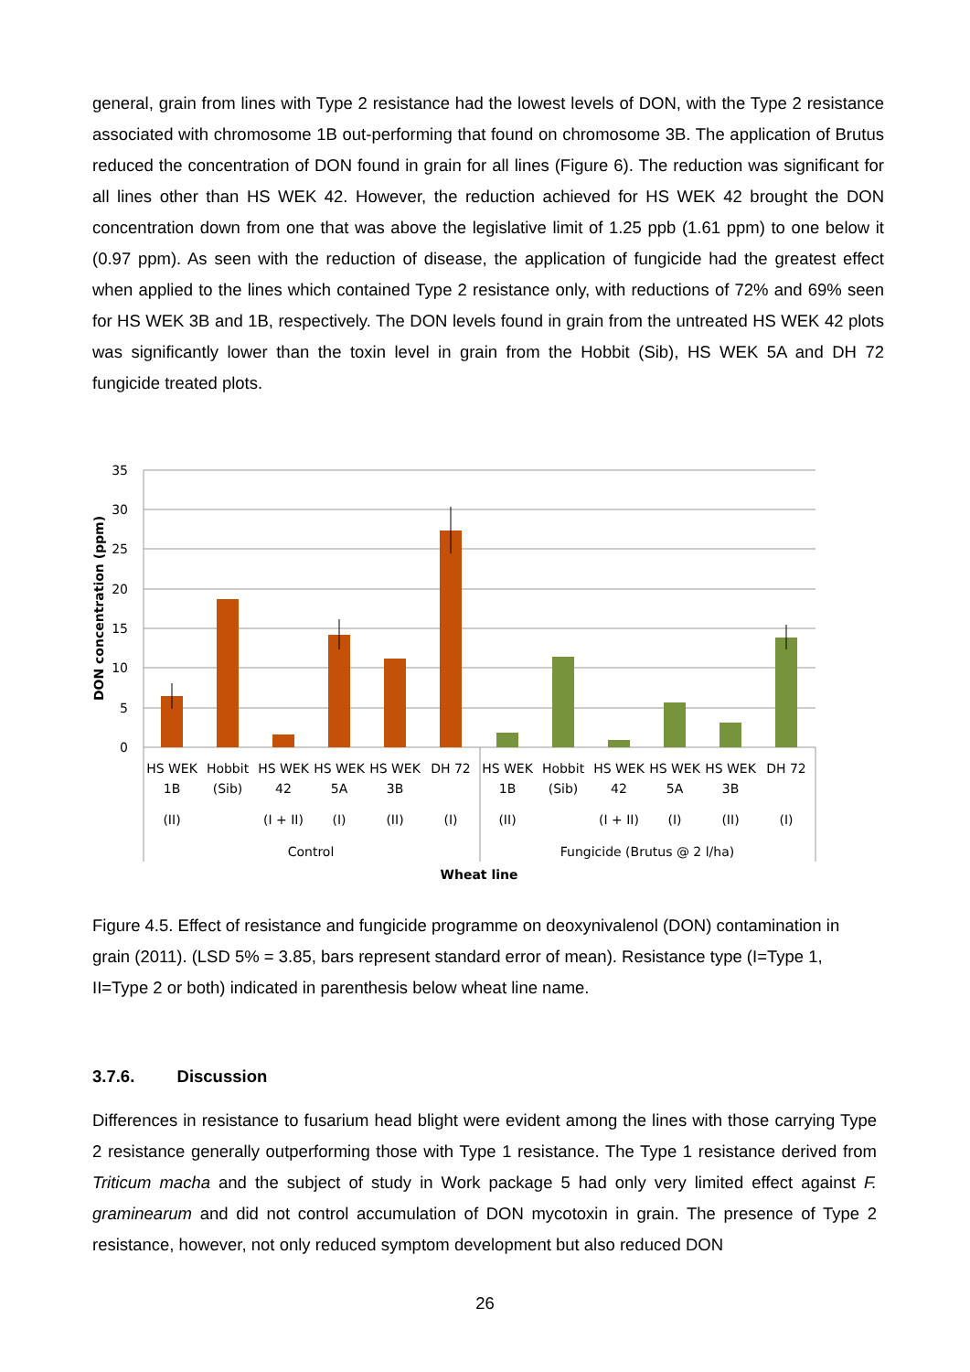general, grain from lines with Type 2 resistance had the lowest levels of DON, with the Type 2 resistance associated with chromosome 1B out-performing that found on chromosome 3B. The application of Brutus reduced the concentration of DON found in grain for all lines (Figure 6). The reduction was significant for all lines other than HS WEK 42. However, the reduction achieved for HS WEK 42 brought the DON concentration down from one that was above the legislative limit of 1.25 ppb (1.61 ppm) to one below it (0.97 ppm). As seen with the reduction of disease, the application of fungicide had the greatest effect when applied to the lines which contained Type 2 resistance only, with reductions of 72% and 69% seen for HS WEK 3B and 1B, respectively. The DON levels found in grain from the untreated HS WEK 42 plots was significantly lower than the toxin level in grain from the Hobbit (Sib), HS WEK 5A and DH 72 fungicide treated plots.
35
30
25
20
15
10
5
0
DON concentration (ppm)
HS WEK
1B
(II)
Hobbit
(Sib)
HS WEK
42
(I + II)
HS WEK
5A
(I)
HS WEK
3B
(II)
DH 72
(I)
HS WEK
1B
(II)
Hobbit
(Sib)
HS WEK
42
(I + II)
HS WEK
5A
(I)
HS WEK
3B
(II)
DH 72
(I)
Control
Fungicide (Brutus @ 2 l/ha)
Wheat line
Figure 4.5. Effect of resistance and fungicide programme on deoxynivalenol (DON) contamination in grain (2011). (LSD 5% = 3.85, bars represent standard error of mean). Resistance type (I=Type 1, II=Type 2 or both) indicated in parenthesis below wheat line name.
3.7.6. Discussion
Differences in resistance to fusarium head blight were evident among the lines with those carrying Type 2 resistance generally outperforming those with Type 1 resistance. The Type 1 resistance derived from Triticum macha and the subject of study in Work package 5 had only very limited effect against F. graminearum and did not control accumulation of DON mycotoxin in grain. The presence of Type 2 resistance, however, not only reduced symptom development but also reduced DON
26